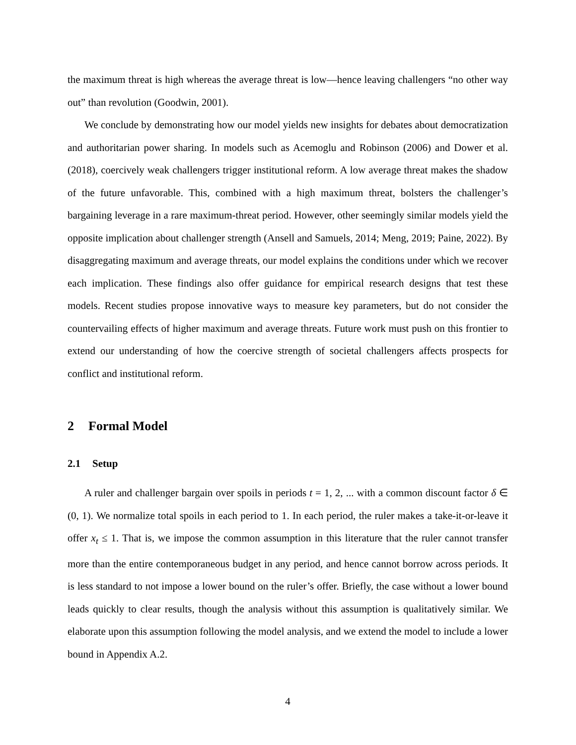the maximum threat is high whereas the average threat is low—hence leaving challengers “no other way out” than revolution (Goodwin, 2001).
We conclude by demonstrating how our model yields new insights for debates about democratization and authoritarian power sharing. In models such as Acemoglu and Robinson (2006) and Dower et al. (2018), coercively weak challengers trigger institutional reform. A low average threat makes the shadow of the future unfavorable. This, combined with a high maximum threat, bolsters the challenger’s bargaining leverage in a rare maximum-threat period. However, other seemingly similar models yield the opposite implication about challenger strength (Ansell and Samuels, 2014; Meng, 2019; Paine, 2022). By disaggregating maximum and average threats, our model explains the conditions under which we recover each implication. These findings also offer guidance for empirical research designs that test these models. Recent studies propose innovative ways to measure key parameters, but do not consider the countervailing effects of higher maximum and average threats. Future work must push on this frontier to extend our understanding of how the coercive strength of societal challengers affects prospects for conflict and institutional reform.
2 Formal Model
2.1 Setup
A ruler and challenger bargain over spoils in periods t = 1, 2, ... with a common discount factor δ ∈ (0, 1). We normalize total spoils in each period to 1. In each period, the ruler makes a take-it-or-leave it offer x<sub>t</sub> ≤ 1. That is, we impose the common assumption in this literature that the ruler cannot transfer more than the entire contemporaneous budget in any period, and hence cannot borrow across periods. It is less standard to not impose a lower bound on the ruler’s offer. Briefly, the case without a lower bound leads quickly to clear results, though the analysis without this assumption is qualitatively similar. We elaborate upon this assumption following the model analysis, and we extend the model to include a lower bound in Appendix A.2.
4